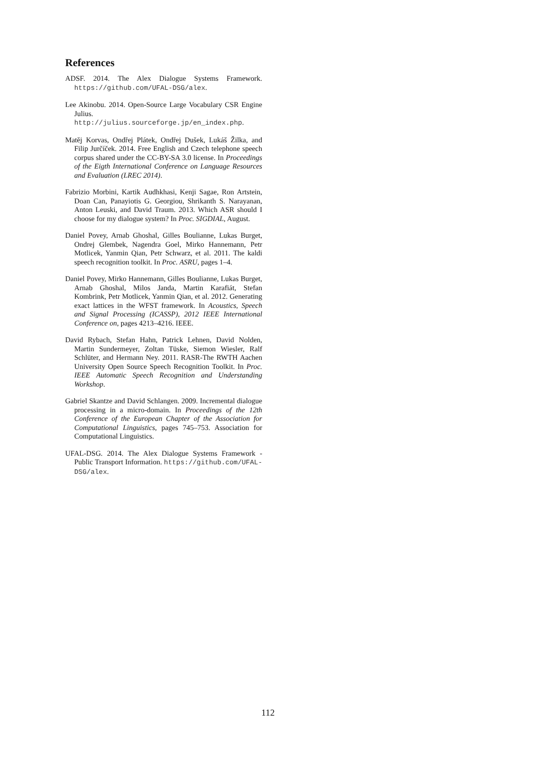References
ADSF. 2014. The Alex Dialogue Systems Framework. https://github.com/UFAL-DSG/alex.
Lee Akinobu. 2014. Open-Source Large Vocabulary CSR Engine Julius. http://julius.sourceforge.jp/en_index.php.
Matěj Korvas, Ondřej Plátek, Ondřej Dušek, Lukáš Žilka, and Filip Jurčíček. 2014. Free English and Czech telephone speech corpus shared under the CC-BY-SA 3.0 license. In Proceedings of the Eigth International Conference on Language Resources and Evaluation (LREC 2014).
Fabrizio Morbini, Kartik Audhkhasi, Kenji Sagae, Ron Artstein, Doan Can, Panayiotis G. Georgiou, Shrikanth S. Narayanan, Anton Leuski, and David Traum. 2013. Which ASR should I choose for my dialogue system? In Proc. SIGDIAL, August.
Daniel Povey, Arnab Ghoshal, Gilles Boulianne, Lukas Burget, Ondrej Glembek, Nagendra Goel, Mirko Hannemann, Petr Motlicek, Yanmin Qian, Petr Schwarz, et al. 2011. The kaldi speech recognition toolkit. In Proc. ASRU, pages 1–4.
Daniel Povey, Mirko Hannemann, Gilles Boulianne, Lukas Burget, Arnab Ghoshal, Milos Janda, Martin Karafiát, Stefan Kombrink, Petr Motlicek, Yanmin Qian, et al. 2012. Generating exact lattices in the WFST framework. In Acoustics, Speech and Signal Processing (ICASSP), 2012 IEEE International Conference on, pages 4213–4216. IEEE.
David Rybach, Stefan Hahn, Patrick Lehnen, David Nolden, Martin Sundermeyer, Zoltan Tüske, Siemon Wiesler, Ralf Schlüter, and Hermann Ney. 2011. RASR-The RWTH Aachen University Open Source Speech Recognition Toolkit. In Proc. IEEE Automatic Speech Recognition and Understanding Workshop.
Gabriel Skantze and David Schlangen. 2009. Incremental dialogue processing in a micro-domain. In Proceedings of the 12th Conference of the European Chapter of the Association for Computational Linguistics, pages 745–753. Association for Computational Linguistics.
UFAL-DSG. 2014. The Alex Dialogue Systems Framework - Public Transport Information. https://github.com/UFAL-DSG/alex.
112